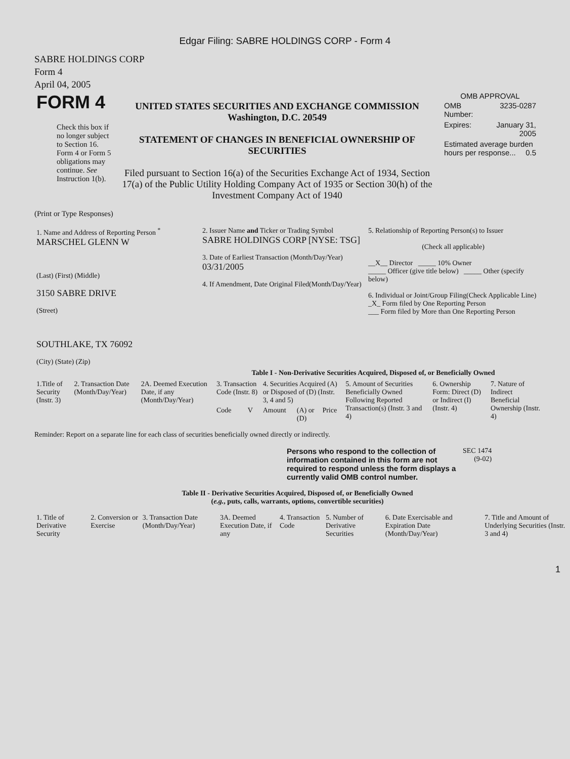Edgar Filing: SABRE HOLDINGS CORP - Form 4
SABRE HOLDINGS CORP
Form 4
April 04, 2005
| FORM 4 Check this box if no longer subject to Section 16. Form 4 or Form 5 obligations may continue. See Instruction 1(b). | UNITED STATES SECURITIES AND EXCHANGE COMMISSION Washington, D.C. 20549 STATEMENT OF CHANGES IN BENEFICIAL OWNERSHIP OF SECURITIES Filed pursuant to Section 16(a) of the Securities Exchange Act of 1934, Section 17(a) of the Public Utility Holding Company Act of 1935 or Section 30(h) of the Investment Company Act of 1940 | OMB APPROVAL / OMB Number: / 3235-0287 / / Expires: / January 31, 2005 / / Estimated average burden hours per response... 0.5 / / |
(Print or Type Responses)
| 1. Name and Address of Reporting Person <sup>*</sup> MARSCHEL GLENN W (Last) (First) (Middle) 3150 SABRE DRIVE (Street) SOUTHLAKE, TX 76092 (City) (State) (Zip) | 2. Issuer Name and Ticker or Trading Symbol SABRE HOLDINGS CORP [NYSE: TSG] 3. Date of Earliest Transaction (Month/Day/Year) 03/31/2005 4. If Amendment, Date Original Filed(Month/Day/Year) | 5. Relationship of Reporting Person(s) to Issuer (Check all applicable) __X__ Director _____ 10% Owner _____ Officer (give title below) _____ Other (specify below) 6. Individual or Joint/Group Filing(Check Applicable Line) _X_ Form filed by One Reporting Person ___ Form filed by More than One Reporting Person |
Table I - Non-Derivative Securities Acquired, Disposed of, or Beneficially Owned
| 1.Title of Security (Instr. 3) | 2. Transaction Date (Month/Day/Year) | 2A. Deemed Execution Date, if any (Month/Day/Year) | 3. Transaction Code (Instr. 8) | | 4. Securities Acquired (A) or Disposed of (D) (Instr. 3, 4 and 5) | | | 5. Amount of Securities Beneficially Owned Following Reported Transaction(s) (Instr. 3 and 4) | 6. Ownership Form: Direct (D) or Indirect (I) (Instr. 4) | 7. Nature of Indirect Beneficial Ownership (Instr. 4) |
| | | | Code | V | Amount | (A) or (D) | Price | | | |
Reminder: Report on a separate line for each class of securities beneficially owned directly or indirectly.
| Persons who respond to the collection of information contained in this form are not required to respond unless the form displays a currently valid OMB control number. | SEC 1474 (9-02) |
Table II - Derivative Securities Acquired, Disposed of, or Beneficially Owned
(e.g., puts, calls, warrants, options, convertible securities)
| 1. Title of Derivative Security | 2. Conversion or Exercise | 3. Transaction Date (Month/Day/Year) | 3A. Deemed Execution Date, if any | 4. Transaction Code | 5. Number of Derivative Securities | 6. Date Exercisable and Expiration Date (Month/Day/Year) | 7. Title and Amount of Underlying Securities (Instr. 3 and 4) |
1